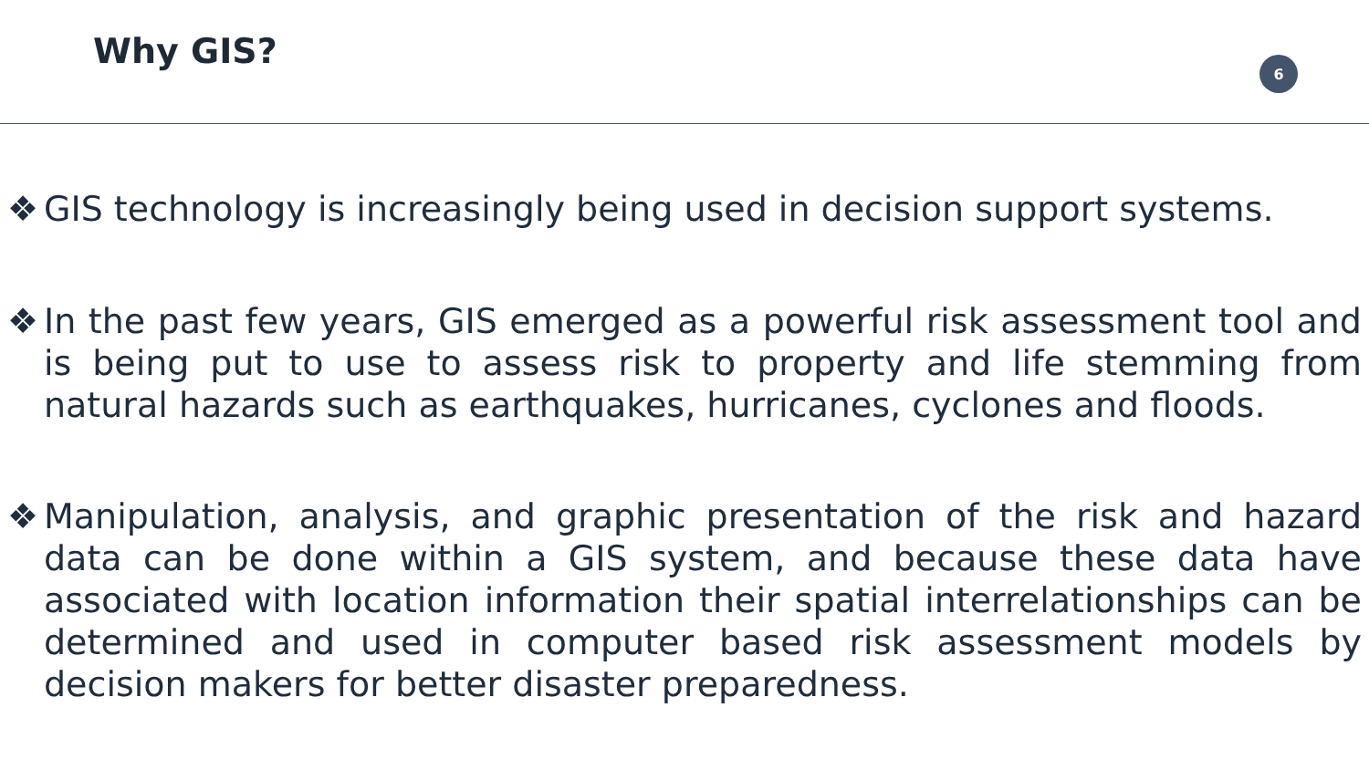Why GIS?
6
❖ GIS technology is increasingly being used in decision support systems.
❖ In the past few years, GIS emerged as a powerful risk assessment tool and is being put to use to assess risk to property and life stemming from natural hazards such as earthquakes, hurricanes, cyclones and floods.
❖ Manipulation, analysis, and graphic presentation of the risk and hazard data can be done within a GIS system, and because these data have associated with location information their spatial interrelationships can be determined and used in computer based risk assessment models by decision makers for better disaster preparedness.